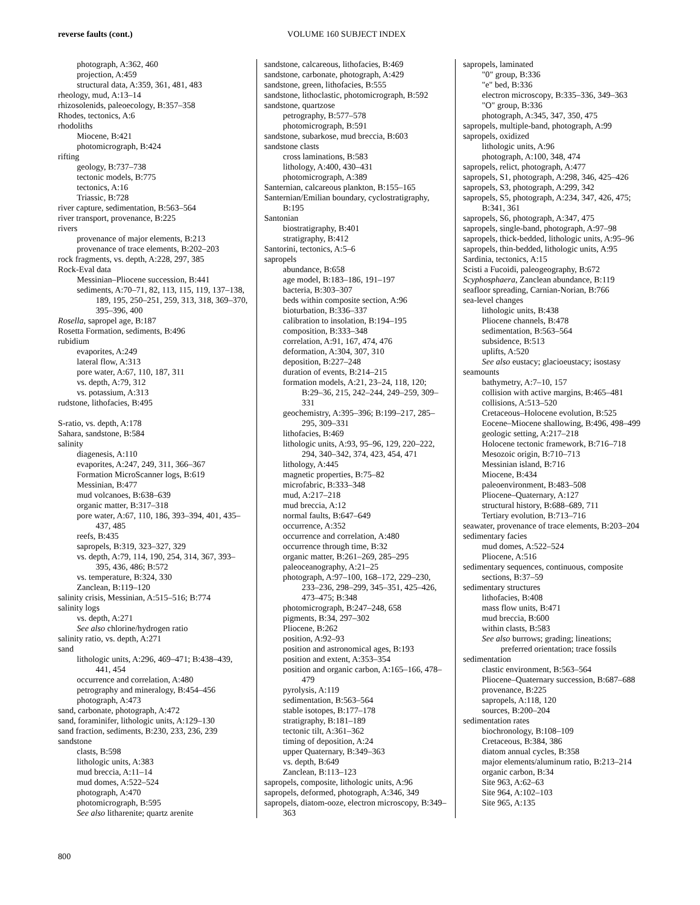reverse faults (cont.) VOLUME 160 SUBJECT INDEX
photograph, A:362, 460
projection, A:459
structural data, A:359, 361, 481, 483
rheology, mud, A:13–14
rhizosolenids, paleoecology, B:357–358
Rhodes, tectonics, A:6
rhodoliths
Miocene, B:421
photomicrograph, B:424
rifting
geology, B:737–738
tectonic models, B:775
tectonics, A:16
Triassic, B:728
river capture, sedimentation, B:563–564
river transport, provenance, B:225
rivers
provenance of major elements, B:213
provenance of trace elements, B:202–203
rock fragments, vs. depth, A:228, 297, 385
Rock-Eval data
Messinian–Pliocene succession, B:441
sediments, A:70–71, 82, 113, 115, 119, 137–138, 189, 195, 250–251, 259, 313, 318, 369–370, 395–396, 400
Rosella, sapropel age, B:187
Rosetta Formation, sediments, B:496
rubidium
evaporites, A:249
lateral flow, A:313
pore water, A:67, 110, 187, 311
vs. depth, A:79, 312
vs. potassium, A:313
rudstone, lithofacies, B:495
S-ratio, vs. depth, A:178
Sahara, sandstone, B:584
salinity
diagenesis, A:110
evaporites, A:247, 249, 311, 366–367
Formation MicroScanner logs, B:619
Messinian, B:477
mud volcanoes, B:638–639
organic matter, B:317–318
pore water, A:67, 110, 186, 393–394, 401, 435–437, 485
reefs, B:435
sapropels, B:319, 323–327, 329
vs. depth, A:79, 114, 190, 254, 314, 367, 393–395, 436, 486; B:572
vs. temperature, B:324, 330
Zanclean, B:119–120
salinity crisis, Messinian, A:515–516; B:774
salinity logs
vs. depth, A:271
See also chlorine/hydrogen ratio
salinity ratio, vs. depth, A:271
sand
lithologic units, A:296, 469–471; B:438–439, 441, 454
occurrence and correlation, A:480
petrography and mineralogy, B:454–456
photograph, A:473
sand, carbonate, photograph, A:472
sand, foraminifer, lithologic units, A:129–130
sand fraction, sediments, B:230, 233, 236, 239
sandstone
clasts, B:598
lithologic units, A:383
mud breccia, A:11–14
mud domes, A:522–524
photograph, A:470
photomicrograph, B:595
See also litharenite; quartz arenite
sandstone, calcareous, lithofacies, B:469
sandstone, carbonate, photograph, A:429
sandstone, green, lithofacies, B:555
sandstone, lithoclastic, photomicrograph, B:592
sandstone, quartzose
petrography, B:577–578
photomicrograph, B:591
sandstone, subarkose, mud breccia, B:603
sandstone clasts
cross laminations, B:583
lithology, A:400, 430–431
photomicrograph, A:389
Santernian, calcareous plankton, B:155–165
Santernian/Emilian boundary, cyclostratigraphy, B:195
Santonian
biostratigraphy, B:401
stratigraphy, B:412
Santorini, tectonics, A:5–6
sapropels
abundance, B:658
age model, B:183–186, 191–197
bacteria, B:303–307
beds within composite section, A:96
bioturbation, B:336–337
calibration to insolation, B:194–195
composition, B:333–348
correlation, A:91, 167, 474, 476
deformation, A:304, 307, 310
deposition, B:227–248
duration of events, B:214–215
formation models, A:21, 23–24, 118, 120; B:29–36, 215, 242–244, 249–259, 309–331
geochemistry, A:395–396; B:199–217, 285–295, 309–331
lithofacies, B:469
lithologic units, A:93, 95–96, 129, 220–222, 294, 340–342, 374, 423, 454, 471
lithology, A:445
magnetic properties, B:75–82
microfabric, B:333–348
mud, A:217–218
mud breccia, A:12
normal faults, B:647–649
occurrence, A:352
occurrence and correlation, A:480
occurrence through time, B:32
organic matter, B:261–269, 285–295
paleoceanography, A:21–25
photograph, A:97–100, 168–172, 229–230, 233–236, 298–299, 345–351, 425–426, 473–475; B:348
photomicrograph, B:247–248, 658
pigments, B:34, 297–302
Pliocene, B:262
position, A:92–93
position and astronomical ages, B:193
position and extent, A:353–354
position and organic carbon, A:165–166, 478–479
pyrolysis, A:119
sedimentation, B:563–564
stable isotopes, B:177–178
stratigraphy, B:181–189
tectonic tilt, A:361–362
timing of deposition, A:24
upper Quaternary, B:349–363
vs. depth, B:649
Zanclean, B:113–123
sapropels, composite, lithologic units, A:96
sapropels, deformed, photograph, A:346, 349
sapropels, diatom-ooze, electron microscopy, B:349–363
sapropels, laminated
"0" group, B:336
"e" bed, B:336
electron microscopy, B:335–336, 349–363
"O" group, B:336
photograph, A:345, 347, 350, 475
sapropels, multiple-band, photograph, A:99
sapropels, oxidized
lithologic units, A:96
photograph, A:100, 348, 474
sapropels, relict, photograph, A:477
sapropels, S1, photograph, A:298, 346, 425–426
sapropels, S3, photograph, A:299, 342
sapropels, S5, photograph, A:234, 347, 426, 475; B:341, 361
sapropels, S6, photograph, A:347, 475
sapropels, single-band, photograph, A:97–98
sapropels, thick-bedded, lithologic units, A:95–96
sapropels, thin-bedded, lithologic units, A:95
Sardinia, tectonics, A:15
Scisti a Fucoidi, paleogeography, B:672
Scyphosphaera, Zanclean abundance, B:119
seafloor spreading, Carnian-Norian, B:766
sea-level changes
lithologic units, B:438
Pliocene channels, B:478
sedimentation, B:563–564
subsidence, B:513
uplifts, A:520
See also eustacy; glacioeustacy; isostasy
seamounts
bathymetry, A:7–10, 157
collision with active margins, B:465–481
collisions, A:513–520
Cretaceous–Holocene evolution, B:525
Eocene–Miocene shallowing, B:496, 498–499
geologic setting, A:217–218
Holocene tectonic framework, B:716–718
Mesozoic origin, B:710–713
Messinian island, B:716
Miocene, B:434
paleoenvironment, B:483–508
Pliocene–Quaternary, A:127
structural history, B:688–689, 711
Tertiary evolution, B:713–716
seawater, provenance of trace elements, B:203–204
sedimentary facies
mud domes, A:522–524
Pliocene, A:516
sedimentary sequences, continuous, composite sections, B:37–59
sedimentary structures
lithofacies, B:408
mass flow units, B:471
mud breccia, B:600
within clasts, B:583
See also burrows; grading; lineations; preferred orientation; trace fossils
sedimentation
clastic environment, B:563–564
Pliocene–Quaternary succession, B:687–688
provenance, B:225
sapropels, A:118, 120
sources, B:200–204
sedimentation rates
biochronology, B:108–109
Cretaceous, B:384, 386
diatom annual cycles, B:358
major elements/aluminum ratio, B:213–214
organic carbon, B:34
Site 963, A:62–63
Site 964, A:102–103
Site 965, A:135
800